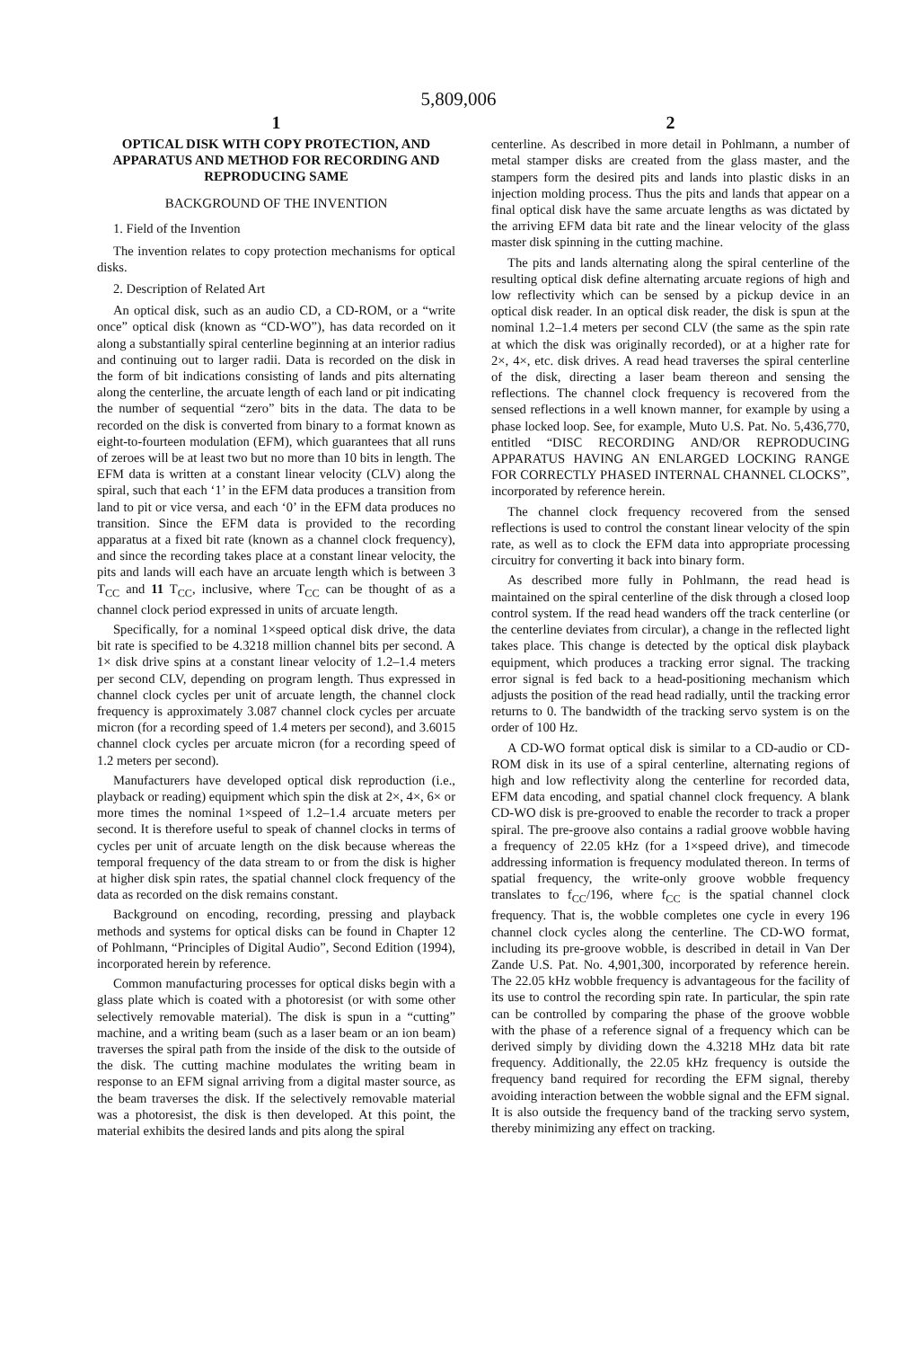5,809,006
1
OPTICAL DISK WITH COPY PROTECTION, AND APPARATUS AND METHOD FOR RECORDING AND REPRODUCING SAME
BACKGROUND OF THE INVENTION
1. Field of the Invention
The invention relates to copy protection mechanisms for optical disks.
2. Description of Related Art
An optical disk, such as an audio CD, a CD-ROM, or a “write once” optical disk (known as “CD-WO”), has data recorded on it along a substantially spiral centerline beginning at an interior radius and continuing out to larger radii. Data is recorded on the disk in the form of bit indications consisting of lands and pits alternating along the centerline, the arcuate length of each land or pit indicating the number of sequential “zero” bits in the data. The data to be recorded on the disk is converted from binary to a format known as eight-to-fourteen modulation (EFM), which guarantees that all runs of zeroes will be at least two but no more than 10 bits in length. The EFM data is written at a constant linear velocity (CLV) along the spiral, such that each ‘1’ in the EFM data produces a transition from land to pit or vice versa, and each ‘0’ in the EFM data produces no transition. Since the EFM data is provided to the recording apparatus at a fixed bit rate (known as a channel clock frequency), and since the recording takes place at a constant linear velocity, the pits and lands will each have an arcuate length which is between 3 T<sub>CC</sub> and 11 T<sub>CC</sub>, inclusive, where T<sub>CC</sub> can be thought of as a channel clock period expressed in units of arcuate length.
Specifically, for a nominal 1×speed optical disk drive, the data bit rate is specified to be 4.3218 million channel bits per second. A 1× disk drive spins at a constant linear velocity of 1.2–1.4 meters per second CLV, depending on program length. Thus expressed in channel clock cycles per unit of arcuate length, the channel clock frequency is approximately 3.087 channel clock cycles per arcuate micron (for a recording speed of 1.4 meters per second), and 3.6015 channel clock cycles per arcuate micron (for a recording speed of 1.2 meters per second).
Manufacturers have developed optical disk reproduction (i.e., playback or reading) equipment which spin the disk at 2×, 4×, 6× or more times the nominal 1×speed of 1.2–1.4 arcuate meters per second. It is therefore useful to speak of channel clocks in terms of cycles per unit of arcuate length on the disk because whereas the temporal frequency of the data stream to or from the disk is higher at higher disk spin rates, the spatial channel clock frequency of the data as recorded on the disk remains constant.
Background on encoding, recording, pressing and playback methods and systems for optical disks can be found in Chapter 12 of Pohlmann, “Principles of Digital Audio”, Second Edition (1994), incorporated herein by reference.
Common manufacturing processes for optical disks begin with a glass plate which is coated with a photoresist (or with some other selectively removable material). The disk is spun in a “cutting” machine, and a writing beam (such as a laser beam or an ion beam) traverses the spiral path from the inside of the disk to the outside of the disk. The cutting machine modulates the writing beam in response to an EFM signal arriving from a digital master source, as the beam traverses the disk. If the selectively removable material was a photoresist, the disk is then developed. At this point, the material exhibits the desired lands and pits along the spiral
2
centerline. As described in more detail in Pohlmann, a number of metal stamper disks are created from the glass master, and the stampers form the desired pits and lands into plastic disks in an injection molding process. Thus the pits and lands that appear on a final optical disk have the same arcuate lengths as was dictated by the arriving EFM data bit rate and the linear velocity of the glass master disk spinning in the cutting machine.
The pits and lands alternating along the spiral centerline of the resulting optical disk define alternating arcuate regions of high and low reflectivity which can be sensed by a pickup device in an optical disk reader. In an optical disk reader, the disk is spun at the nominal 1.2–1.4 meters per second CLV (the same as the spin rate at which the disk was originally recorded), or at a higher rate for 2×, 4×, etc. disk drives. A read head traverses the spiral centerline of the disk, directing a laser beam thereon and sensing the reflections. The channel clock frequency is recovered from the sensed reflections in a well known manner, for example by using a phase locked loop. See, for example, Muto U.S. Pat. No. 5,436,770, entitled “DISC RECORDING AND/OR REPRODUCING APPARATUS HAVING AN ENLARGED LOCKING RANGE FOR CORRECTLY PHASED INTERNAL CHANNEL CLOCKS”, incorporated by reference herein.
The channel clock frequency recovered from the sensed reflections is used to control the constant linear velocity of the spin rate, as well as to clock the EFM data into appropriate processing circuitry for converting it back into binary form.
As described more fully in Pohlmann, the read head is maintained on the spiral centerline of the disk through a closed loop control system. If the read head wanders off the track centerline (or the centerline deviates from circular), a change in the reflected light takes place. This change is detected by the optical disk playback equipment, which produces a tracking error signal. The tracking error signal is fed back to a head-positioning mechanism which adjusts the position of the read head radially, until the tracking error returns to 0. The bandwidth of the tracking servo system is on the order of 100 Hz.
A CD-WO format optical disk is similar to a CD-audio or CD-ROM disk in its use of a spiral centerline, alternating regions of high and low reflectivity along the centerline for recorded data, EFM data encoding, and spatial channel clock frequency. A blank CD-WO disk is pre-grooved to enable the recorder to track a proper spiral. The pre-groove also contains a radial groove wobble having a frequency of 22.05 kHz (for a 1×speed drive), and timecode addressing information is frequency modulated thereon. In terms of spatial frequency, the write-only groove wobble frequency translates to f<sub>CC</sub>/196, where f<sub>CC</sub> is the spatial channel clock frequency. That is, the wobble completes one cycle in every 196 channel clock cycles along the centerline. The CD-WO format, including its pre-groove wobble, is described in detail in Van Der Zande U.S. Pat. No. 4,901,300, incorporated by reference herein. The 22.05 kHz wobble frequency is advantageous for the facility of its use to control the recording spin rate. In particular, the spin rate can be controlled by comparing the phase of the groove wobble with the phase of a reference signal of a frequency which can be derived simply by dividing down the 4.3218 MHz data bit rate frequency. Additionally, the 22.05 kHz frequency is outside the frequency band required for recording the EFM signal, thereby avoiding interaction between the wobble signal and the EFM signal. It is also outside the frequency band of the tracking servo system, thereby minimizing any effect on tracking.